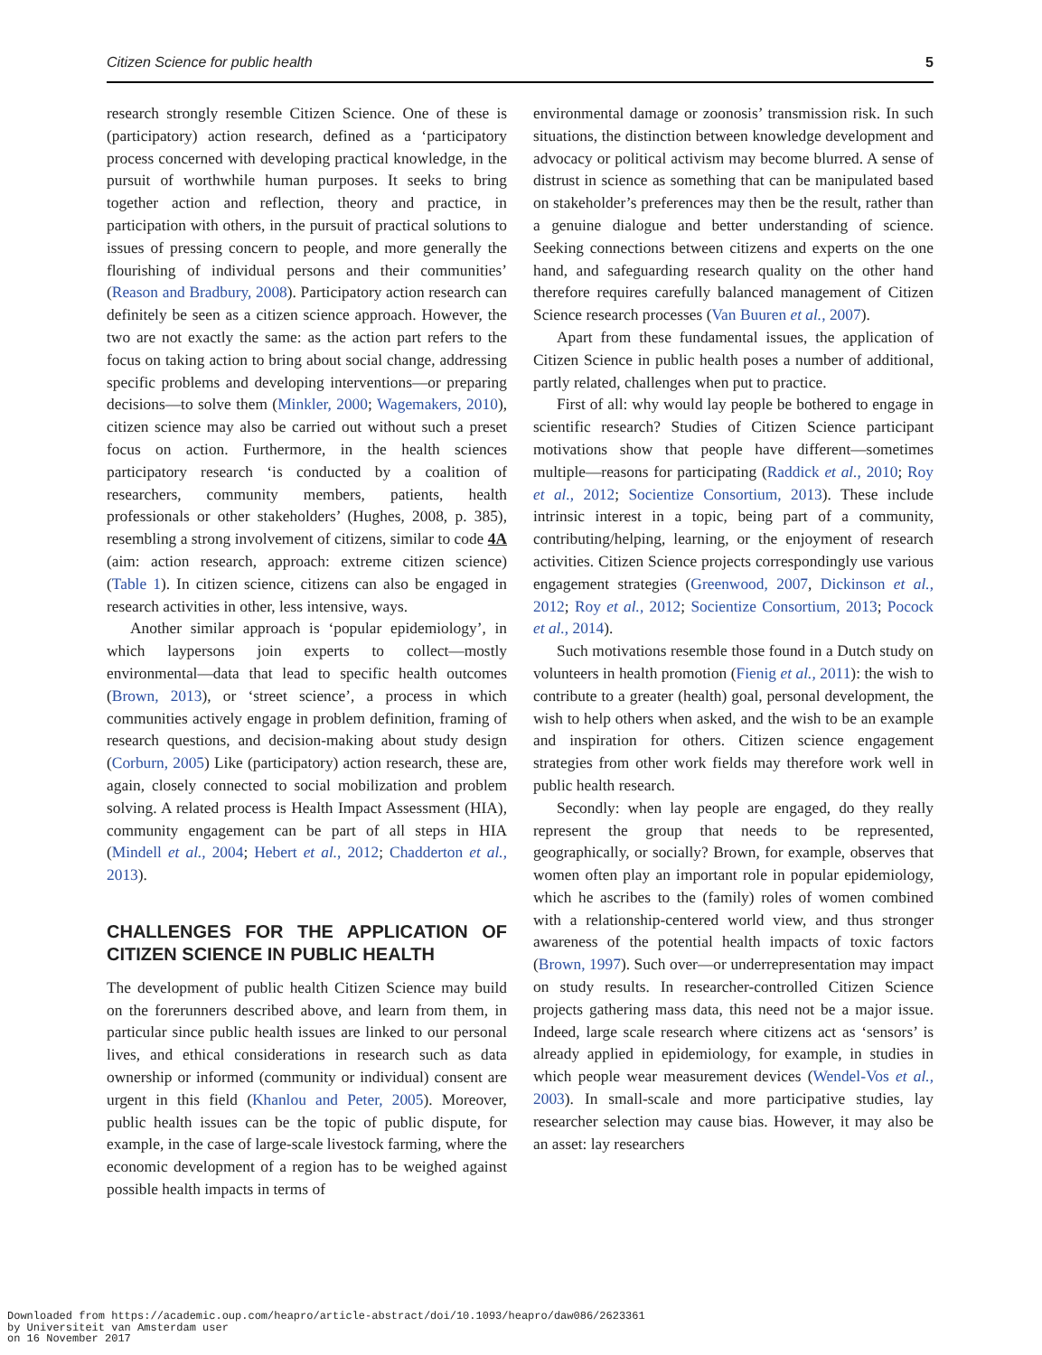Citizen Science for public health 5
research strongly resemble Citizen Science. One of these is (participatory) action research, defined as a ‘participatory process concerned with developing practical knowledge, in the pursuit of worthwhile human purposes. It seeks to bring together action and reflection, theory and practice, in participation with others, in the pursuit of practical solutions to issues of pressing concern to people, and more generally the flourishing of individual persons and their communities’ (Reason and Bradbury, 2008). Participatory action research can definitely be seen as a citizen science approach. However, the two are not exactly the same: as the action part refers to the focus on taking action to bring about social change, addressing specific problems and developing interventions—or preparing decisions—to solve them (Minkler, 2000; Wagemakers, 2010), citizen science may also be carried out without such a preset focus on action. Furthermore, in the health sciences participatory research ‘is conducted by a coalition of researchers, community members, patients, health professionals or other stakeholders’ (Hughes, 2008, p. 385), resembling a strong involvement of citizens, similar to code 4A (aim: action research, approach: extreme citizen science) (Table 1). In citizen science, citizens can also be engaged in research activities in other, less intensive, ways.
Another similar approach is ‘popular epidemiology’, in which laypersons join experts to collect—mostly environmental—data that lead to specific health outcomes (Brown, 2013), or ‘street science’, a process in which communities actively engage in problem definition, framing of research questions, and decision-making about study design (Corburn, 2005) Like (participatory) action research, these are, again, closely connected to social mobilization and problem solving. A related process is Health Impact Assessment (HIA), community engagement can be part of all steps in HIA (Mindell et al., 2004; Hebert et al., 2012; Chadderton et al., 2013).
CHALLENGES FOR THE APPLICATION OF CITIZEN SCIENCE IN PUBLIC HEALTH
The development of public health Citizen Science may build on the forerunners described above, and learn from them, in particular since public health issues are linked to our personal lives, and ethical considerations in research such as data ownership or informed (community or individual) consent are urgent in this field (Khanlou and Peter, 2005). Moreover, public health issues can be the topic of public dispute, for example, in the case of large-scale livestock farming, where the economic development of a region has to be weighed against possible health impacts in terms of
environmental damage or zoonosis’ transmission risk. In such situations, the distinction between knowledge development and advocacy or political activism may become blurred. A sense of distrust in science as something that can be manipulated based on stakeholder’s preferences may then be the result, rather than a genuine dialogue and better understanding of science. Seeking connections between citizens and experts on the one hand, and safeguarding research quality on the other hand therefore requires carefully balanced management of Citizen Science research processes (Van Buuren et al., 2007).
Apart from these fundamental issues, the application of Citizen Science in public health poses a number of additional, partly related, challenges when put to practice.
First of all: why would lay people be bothered to engage in scientific research? Studies of Citizen Science participant motivations show that people have different—sometimes multiple—reasons for participating (Raddick et al., 2010; Roy et al., 2012; Socientize Consortium, 2013). These include intrinsic interest in a topic, being part of a community, contributing/helping, learning, or the enjoyment of research activities. Citizen Science projects correspondingly use various engagement strategies (Greenwood, 2007, Dickinson et al., 2012; Roy et al., 2012; Socientize Consortium, 2013; Pocock et al., 2014).
Such motivations resemble those found in a Dutch study on volunteers in health promotion (Fienig et al., 2011): the wish to contribute to a greater (health) goal, personal development, the wish to help others when asked, and the wish to be an example and inspiration for others. Citizen science engagement strategies from other work fields may therefore work well in public health research.
Secondly: when lay people are engaged, do they really represent the group that needs to be represented, geographically, or socially? Brown, for example, observes that women often play an important role in popular epidemiology, which he ascribes to the (family) roles of women combined with a relationship-centered world view, and thus stronger awareness of the potential health impacts of toxic factors (Brown, 1997). Such over—or underrepresentation may impact on study results. In researcher-controlled Citizen Science projects gathering mass data, this need not be a major issue. Indeed, large scale research where citizens act as ‘sensors’ is already applied in epidemiology, for example, in studies in which people wear measurement devices (Wendel-Vos et al., 2003). In small-scale and more participative studies, lay researcher selection may cause bias. However, it may also be an asset: lay researchers
Downloaded from https://academic.oup.com/heapro/article-abstract/doi/10.1093/heapro/daw086/2623361
by Universiteit van Amsterdam user
on 16 November 2017